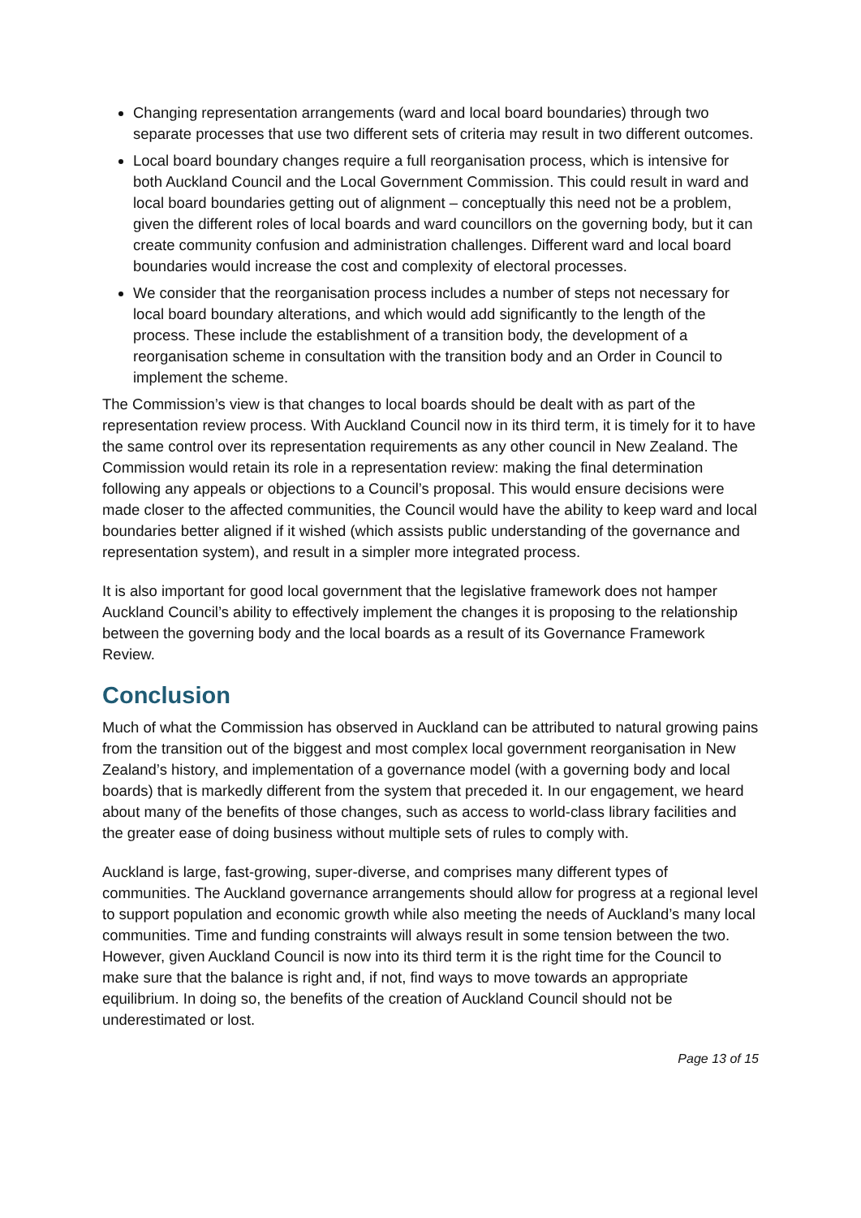Changing representation arrangements (ward and local board boundaries) through two separate processes that use two different sets of criteria may result in two different outcomes.
Local board boundary changes require a full reorganisation process, which is intensive for both Auckland Council and the Local Government Commission. This could result in ward and local board boundaries getting out of alignment – conceptually this need not be a problem, given the different roles of local boards and ward councillors on the governing body, but it can create community confusion and administration challenges. Different ward and local board boundaries would increase the cost and complexity of electoral processes.
We consider that the reorganisation process includes a number of steps not necessary for local board boundary alterations, and which would add significantly to the length of the process. These include the establishment of a transition body, the development of a reorganisation scheme in consultation with the transition body and an Order in Council to implement the scheme.
The Commission’s view is that changes to local boards should be dealt with as part of the representation review process. With Auckland Council now in its third term, it is timely for it to have the same control over its representation requirements as any other council in New Zealand. The Commission would retain its role in a representation review: making the final determination following any appeals or objections to a Council’s proposal. This would ensure decisions were made closer to the affected communities, the Council would have the ability to keep ward and local boundaries better aligned if it wished (which assists public understanding of the governance and representation system), and result in a simpler more integrated process.
It is also important for good local government that the legislative framework does not hamper Auckland Council’s ability to effectively implement the changes it is proposing to the relationship between the governing body and the local boards as a result of its Governance Framework Review.
Conclusion
Much of what the Commission has observed in Auckland can be attributed to natural growing pains from the transition out of the biggest and most complex local government reorganisation in New Zealand’s history, and implementation of a governance model (with a governing body and local boards) that is markedly different from the system that preceded it. In our engagement, we heard about many of the benefits of those changes, such as access to world-class library facilities and the greater ease of doing business without multiple sets of rules to comply with.
Auckland is large, fast-growing, super-diverse, and comprises many different types of communities. The Auckland governance arrangements should allow for progress at a regional level to support population and economic growth while also meeting the needs of Auckland’s many local communities. Time and funding constraints will always result in some tension between the two. However, given Auckland Council is now into its third term it is the right time for the Council to make sure that the balance is right and, if not, find ways to move towards an appropriate equilibrium. In doing so, the benefits of the creation of Auckland Council should not be underestimated or lost.
Page 13 of 15